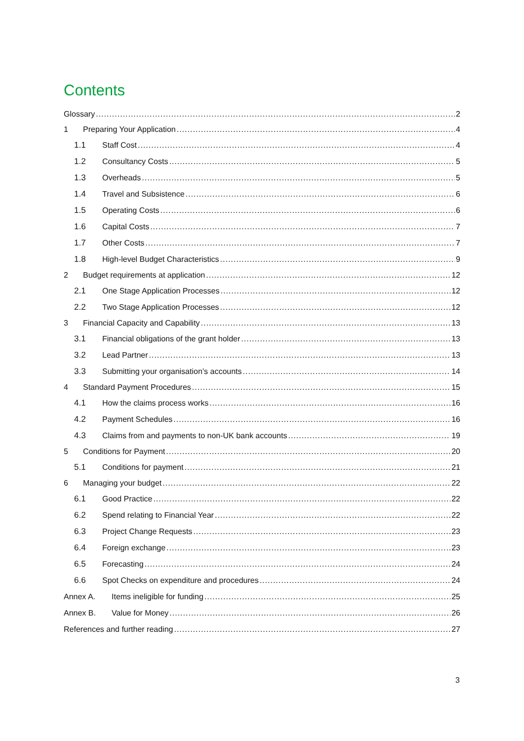Contents
Glossary 2
1 Preparing Your Application 4
1.1 Staff Cost 4
1.2 Consultancy Costs 5
1.3 Overheads 5
1.4 Travel and Subsistence 6
1.5 Operating Costs 6
1.6 Capital Costs 7
1.7 Other Costs 7
1.8 High-level Budget Characteristics 9
2 Budget requirements at application 12
2.1 One Stage Application Processes 12
2.2 Two Stage Application Processes 12
3 Financial Capacity and Capability 13
3.1 Financial obligations of the grant holder 13
3.2 Lead Partner 13
3.3 Submitting your organisation’s accounts 14
4 Standard Payment Procedures 15
4.1 How the claims process works 16
4.2 Payment Schedules 16
4.3 Claims from and payments to non-UK bank accounts 19
5 Conditions for Payment 20
5.1 Conditions for payment 21
6 Managing your budget 22
6.1 Good Practice 22
6.2 Spend relating to Financial Year 22
6.3 Project Change Requests 23
6.4 Foreign exchange 23
6.5 Forecasting 24
6.6 Spot Checks on expenditure and procedures 24
Annex A. Items ineligible for funding 25
Annex B. Value for Money 26
References and further reading 27
3